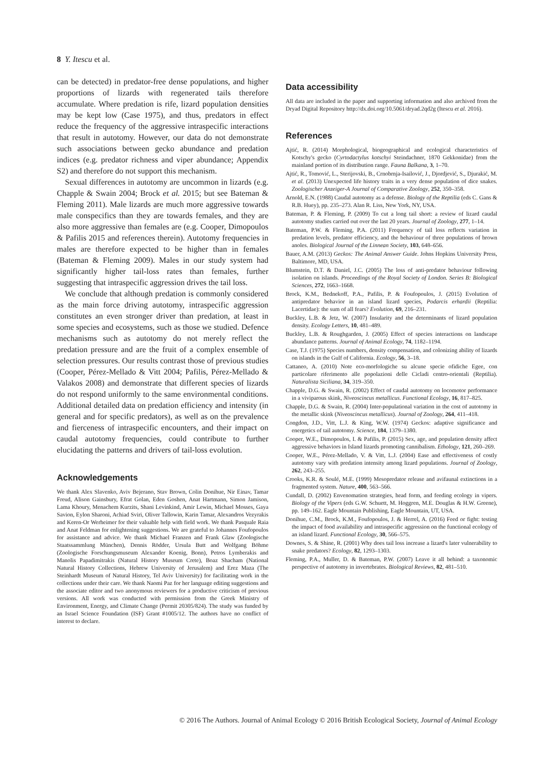8 Y. Itescu et al.
can be detected) in predator-free dense populations, and higher proportions of lizards with regenerated tails therefore accumulate. Where predation is rife, lizard population densities may be kept low (Case 1975), and thus, predators in effect reduce the frequency of the aggressive intraspecific interactions that result in autotomy. However, our data do not demonstrate such associations between gecko abundance and predation indices (e.g. predator richness and viper abundance; Appendix S2) and therefore do not support this mechanism.
Sexual differences in autotomy are uncommon in lizards (e.g. Chapple & Swain 2004; Brock et al. 2015; but see Bateman & Fleming 2011). Male lizards are much more aggressive towards male conspecifics than they are towards females, and they are also more aggressive than females are (e.g. Cooper, Dimopoulos & Pafilis 2015 and references therein). Autotomy frequencies in males are therefore expected to be higher than in females (Bateman & Fleming 2009). Males in our study system had significantly higher tail-loss rates than females, further suggesting that intraspecific aggression drives the tail loss.
We conclude that although predation is commonly considered as the main force driving autotomy, intraspecific aggression constitutes an even stronger driver than predation, at least in some species and ecosystems, such as those we studied. Defence mechanisms such as autotomy do not merely reflect the predation pressure and are the fruit of a complex ensemble of selection pressures. Our results contrast those of previous studies (Cooper, Pérez-Mellado & Vitt 2004; Pafilis, Pérez-Mellado & Valakos 2008) and demonstrate that different species of lizards do not respond uniformly to the same environmental conditions. Additional detailed data on predation efficiency and intensity (in general and for specific predators), as well as on the prevalence and fierceness of intraspecific encounters, and their impact on caudal autotomy frequencies, could contribute to further elucidating the patterns and drivers of tail-loss evolution.
Acknowledgements
We thank Alex Slavenko, Aviv Bejerano, Stav Brown, Colin Donihue, Nir Einav, Tamar Freud, Alison Gainsbury, Efrat Golan, Eden Goshen, Anat Hartmann, Simon Jamison, Lama Khoury, Menachem Kurzits, Shani Levinkind, Amir Lewin, Michael Mosses, Gaya Savion, Eylon Sharoni, Achiad Sviri, Oliver Tallowin, Karin Tamar, Alexandros Vezyrakis and Keren-Or Werheimer for their valuable help with field work. We thank Pasquale Raia and Anat Feldman for enlightening suggestions. We are grateful to Johannes Foufopoulos for assistance and advice. We thank Michael Franzen and Frank Glaw (Zoologische Staatssammlung München), Dennis Rödder, Ursula Butt and Wolfgang Böhme (Zoologische Forschungsmuseum Alexander Koenig, Bonn), Petros Lymberakis and Manolis Papadimitrakis (Natural History Museum Crete), Boaz Shacham (National Natural History Collections, Hebrew University of Jerusalem) and Erez Maza (The Steinhardt Museum of Natural History, Tel Aviv University) for facilitating work in the collections under their care. We thank Naomi Paz for her language editing suggestions and the associate editor and two anonymous reviewers for a productive criticism of previous versions. All work was conducted with permission from the Greek Ministry of Environment, Energy, and Climate Change (Permit 20305/824). The study was funded by an Israel Science Foundation (ISF) Grant #1005/12. The authors have no conflict of interest to declare.
Data accessibility
All data are included in the paper and supporting information and also archived from the Dryad Digital Repository http://dx.doi.org/10.5061/dryad.2qd2g (Itescu et al. 2016).
References
Ajtić, R. (2014) Morphological, biogeographical and ecological characteristics of Kotschy's gecko (Cyrtodactylus kotschyi Steindachner, 1870 Gekkonidae) from the mainland portion of its distribution range. Fauna Balkana, 3, 1–70.
Ajtić, R., Tomović, L., Sterijovski, B., Crnobrnja-Isailović, J., Djordjević, S., Djurakić, M. et al. (2013) Unexpected life history traits in a very dense population of dice snakes. Zoologischer Anzeiger-A Journal of Comparative Zoology, 252, 350–358.
Arnold, E.N. (1988) Caudal autotomy as a defense. Biology of the Reptilia (eds C. Gans & R.B. Huey), pp. 235–273. Alan R. Liss, New York, NY, USA.
Bateman, P. & Fleming, P. (2009) To cut a long tail short: a review of lizard caudal autotomy studies carried out over the last 20 years. Journal of Zoology, 277, 1–14.
Bateman, P.W. & Fleming, P.A. (2011) Frequency of tail loss reflects variation in predation levels, predator efficiency, and the behaviour of three populations of brown anoles. Biological Journal of the Linnean Society, 103, 648–656.
Bauer, A.M. (2013) Geckos: The Animal Answer Guide. Johns Hopkins University Press, Baltimore, MD, USA.
Blumstein, D.T. & Daniel, J.C. (2005) The loss of anti-predator behaviour following isolation on islands. Proceedings of the Royal Society of London. Series B: Biological Sciences, 272, 1663–1668.
Brock, K.M., Bednekoff, P.A., Pafilis, P. & Foufopoulos, J. (2015) Evolution of antipredator behavior in an island lizard species, Podarcis erhardii (Reptilia: Lacertidae): the sum of all fears? Evolution, 69, 216–231.
Buckley, L.B. & Jetz, W. (2007) Insularity and the determinants of lizard population density. Ecology Letters, 10, 481–489.
Buckley, L.B. & Roughgarden, J. (2005) Effect of species interactions on landscape abundance patterns. Journal of Animal Ecology, 74, 1182–1194.
Case, T.J. (1975) Species numbers, density compensation, and colonizing ability of lizards on islands in the Gulf of California. Ecology, 56, 3–18.
Cattaneo, A. (2010) Note eco-morfologiche su alcune specie ofidiche Egee, con particolare riferimento alle popolazioni delle Cicladi centro-orientali (Reptilia). Naturalista Siciliana, 34, 319–350.
Chapple, D.G. & Swain, R. (2002) Effect of caudal autotomy on locomotor performance in a viviparous skink, Niveoscincus metallicus. Functional Ecology, 16, 817–825.
Chapple, D.G. & Swain, R. (2004) Inter-populational variation in the cost of autotomy in the metallic skink (Niveoscincus metallicus). Journal of Zoology, 264, 411–418.
Congdon, J.D., Vitt, L.J. & King, W.W. (1974) Geckos: adaptive significance and energetics of tail autotomy. Science, 184, 1379–1380.
Cooper, W.E., Dimopoulos, I. & Pafilis, P. (2015) Sex, age, and population density affect aggressive behaviors in Island lizards promoting cannibalism. Ethology, 121, 260–269.
Cooper, W.E., Pérez-Mellado, V. & Vitt, L.J. (2004) Ease and effectiveness of costly autotomy vary with predation intensity among lizard populations. Journal of Zoology, 262, 243–255.
Crooks, K.R. & Soulé, M.E. (1999) Mesopredator release and avifaunal extinctions in a fragmented system. Nature, 400, 563–566.
Cundall, D. (2002) Envenomation strategies, head form, and feeding ecology in vipers. Biology of the Vipers (eds G.W. Schuett, M. Hoggren, M.E. Douglas & H.W. Greene), pp. 149–162. Eagle Mountain Publishing, Eagle Mountain, UT, USA.
Donihue, C.M., Brock, K.M., Foufopoulos, J. & Herrel, A. (2016) Feed or fight: testing the impact of food availability and intraspecific aggression on the functional ecology of an island lizard. Functional Ecology, 30, 566–575.
Downes, S. & Shine, R. (2001) Why does tail loss increase a lizard's later vulnerability to snake predators? Ecology, 82, 1293–1303.
Fleming, P.A., Muller, D. & Bateman, P.W. (2007) Leave it all behind: a taxonomic perspective of autotomy in invertebrates. Biological Reviews, 82, 481–510.
© 2016 The Authors. Journal of Animal Ecology © 2016 British Ecological Society, Journal of Animal Ecology